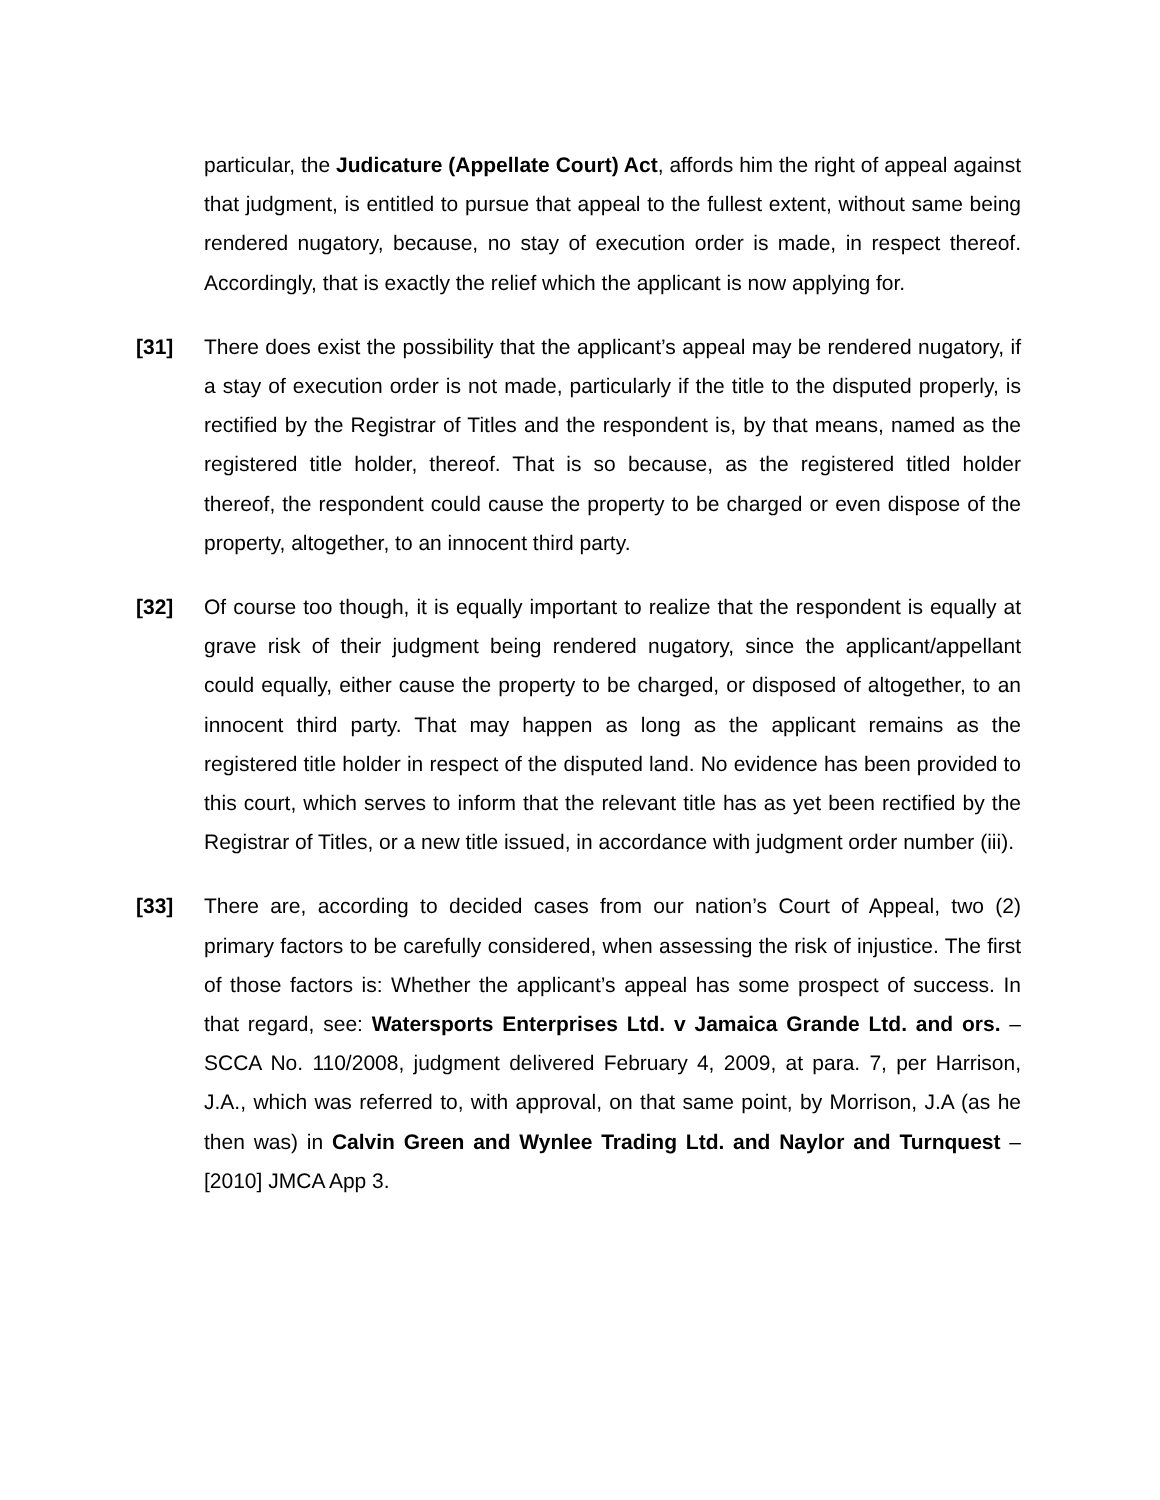particular, the Judicature (Appellate Court) Act, affords him the right of appeal against that judgment, is entitled to pursue that appeal to the fullest extent, without same being rendered nugatory, because, no stay of execution order is made, in respect thereof. Accordingly, that is exactly the relief which the applicant is now applying for.
[31] There does exist the possibility that the applicant’s appeal may be rendered nugatory, if a stay of execution order is not made, particularly if the title to the disputed properly, is rectified by the Registrar of Titles and the respondent is, by that means, named as the registered title holder, thereof. That is so because, as the registered titled holder thereof, the respondent could cause the property to be charged or even dispose of the property, altogether, to an innocent third party.
[32] Of course too though, it is equally important to realize that the respondent is equally at grave risk of their judgment being rendered nugatory, since the applicant/appellant could equally, either cause the property to be charged, or disposed of altogether, to an innocent third party. That may happen as long as the applicant remains as the registered title holder in respect of the disputed land. No evidence has been provided to this court, which serves to inform that the relevant title has as yet been rectified by the Registrar of Titles, or a new title issued, in accordance with judgment order number (iii).
[33] There are, according to decided cases from our nation’s Court of Appeal, two (2) primary factors to be carefully considered, when assessing the risk of injustice. The first of those factors is: Whether the applicant’s appeal has some prospect of success. In that regard, see: Watersports Enterprises Ltd. v Jamaica Grande Ltd. and ors. – SCCA No. 110/2008, judgment delivered February 4, 2009, at para. 7, per Harrison, J.A., which was referred to, with approval, on that same point, by Morrison, J.A (as he then was) in Calvin Green and Wynlee Trading Ltd. and Naylor and Turnquest – [2010] JMCA App 3.